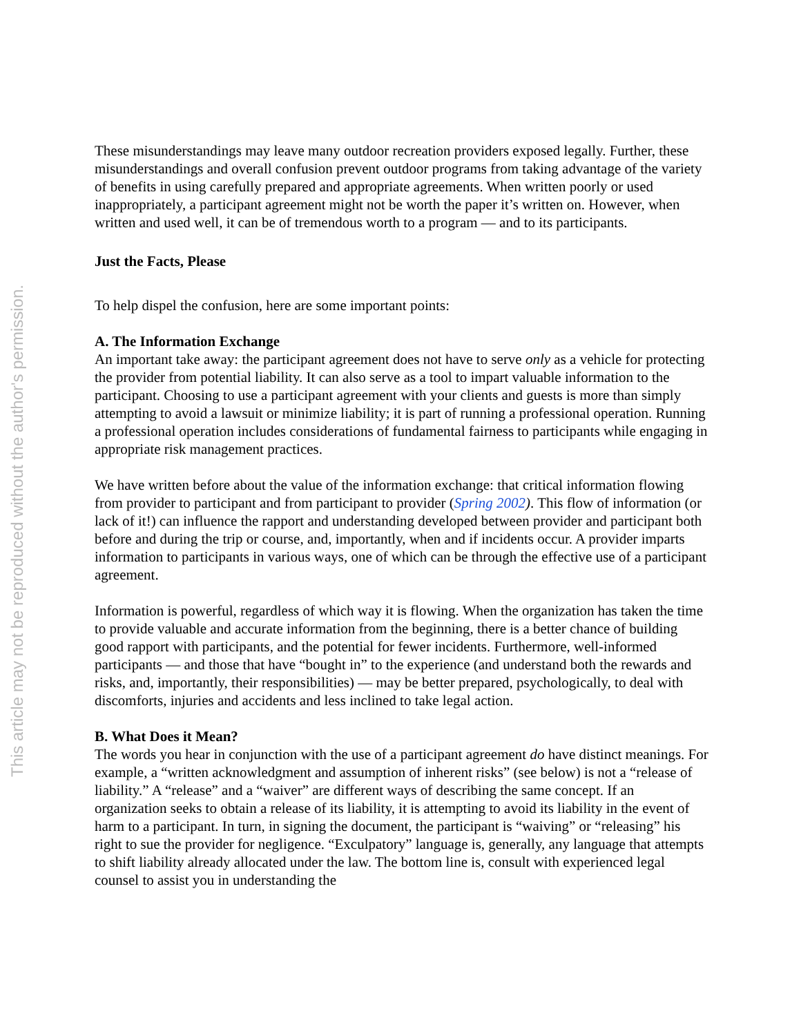This article may not be reproduced without the author's permission.
These misunderstandings may leave many outdoor recreation providers exposed legally. Further, these misunderstandings and overall confusion prevent outdoor programs from taking advantage of the variety of benefits in using carefully prepared and appropriate agreements. When written poorly or used inappropriately, a participant agreement might not be worth the paper it’s written on. However, when written and used well, it can be of tremendous worth to a program — and to its participants.
Just the Facts, Please
To help dispel the confusion, here are some important points:
A. The Information Exchange
An important take away: the participant agreement does not have to serve only as a vehicle for protecting the provider from potential liability. It can also serve as a tool to impart valuable information to the participant. Choosing to use a participant agreement with your clients and guests is more than simply attempting to avoid a lawsuit or minimize liability; it is part of running a professional operation. Running a professional operation includes considerations of fundamental fairness to participants while engaging in appropriate risk management practices.
We have written before about the value of the information exchange: that critical information flowing from provider to participant and from participant to provider (Spring 2002). This flow of information (or lack of it!) can influence the rapport and understanding developed between provider and participant both before and during the trip or course, and, importantly, when and if incidents occur. A provider imparts information to participants in various ways, one of which can be through the effective use of a participant agreement.
Information is powerful, regardless of which way it is flowing. When the organization has taken the time to provide valuable and accurate information from the beginning, there is a better chance of building good rapport with participants, and the potential for fewer incidents. Furthermore, well-informed participants — and those that have “bought in” to the experience (and understand both the rewards and risks, and, importantly, their responsibilities) — may be better prepared, psychologically, to deal with discomforts, injuries and accidents and less inclined to take legal action.
B. What Does it Mean?
The words you hear in conjunction with the use of a participant agreement do have distinct meanings. For example, a “written acknowledgment and assumption of inherent risks” (see below) is not a “release of liability.” A “release” and a “waiver” are different ways of describing the same concept. If an organization seeks to obtain a release of its liability, it is attempting to avoid its liability in the event of harm to a participant. In turn, in signing the document, the participant is “waiving” or “releasing” his right to sue the provider for negligence. “Exculpatory” language is, generally, any language that attempts to shift liability already allocated under the law. The bottom line is, consult with experienced legal counsel to assist you in understanding the